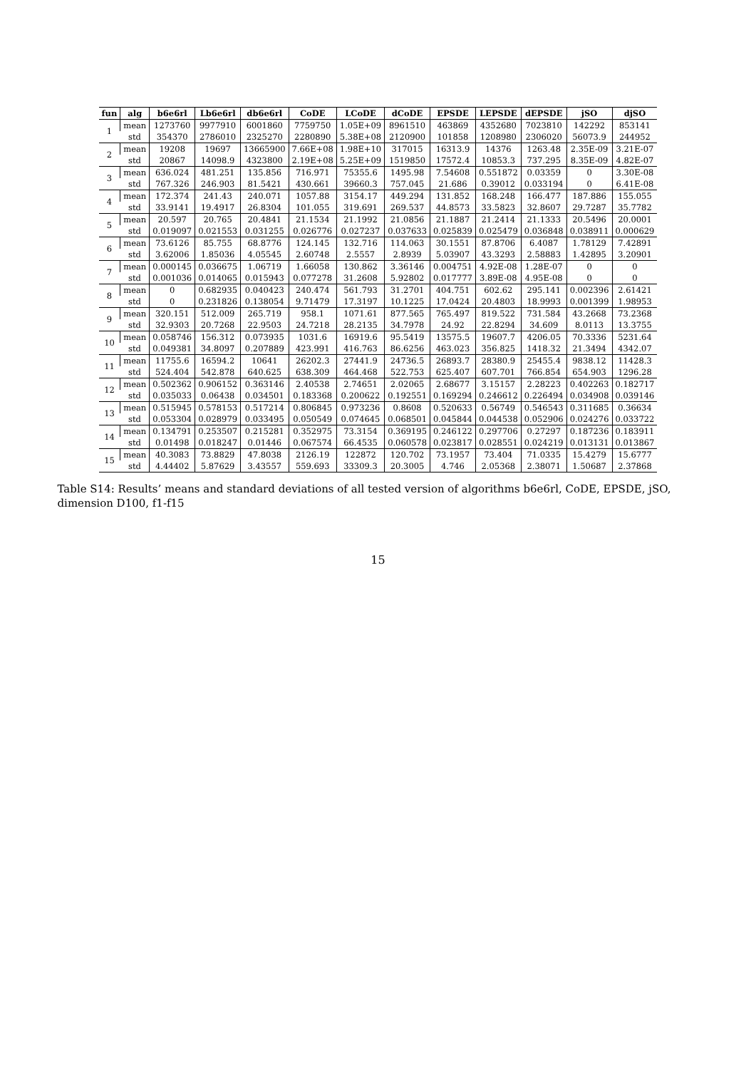| fun | alg | b6e6rl | Lb6e6rl | db6e6rl | CoDE | LCoDE | dCoDE | EPSDE | LEPSDE | dEPSDE | jSO | djSO |
| --- | --- | --- | --- | --- | --- | --- | --- | --- | --- | --- | --- | --- |
| 1 | mean | 1273760 | 9977910 | 6001860 | 7759750 | 1.05E+09 | 8961510 | 463869 | 4352680 | 7023810 | 142292 | 853141 |
| | std | 354370 | 2786010 | 2325270 | 2280890 | 5.38E+08 | 2120900 | 101858 | 1208980 | 2306020 | 56073.9 | 244952 |
| 2 | mean | 19208 | 19697 | 13665900 | 7.66E+08 | 1.98E+10 | 317015 | 16313.9 | 14376 | 1263.48 | 2.35E-09 | 3.21E-07 |
| | std | 20867 | 14098.9 | 4323800 | 2.19E+08 | 5.25E+09 | 1519850 | 17572.4 | 10853.3 | 737.295 | 8.35E-09 | 4.82E-07 |
| 3 | mean | 636.024 | 481.251 | 135.856 | 716.971 | 75355.6 | 1495.98 | 7.54608 | 0.551872 | 0.03359 | 0 | 3.30E-08 |
| | std | 767.326 | 246.903 | 81.5421 | 430.661 | 39660.3 | 757.045 | 21.686 | 0.39012 | 0.033194 | 0 | 6.41E-08 |
| 4 | mean | 172.374 | 241.43 | 240.071 | 1057.88 | 3154.17 | 449.294 | 131.852 | 168.248 | 166.477 | 187.886 | 155.055 |
| | std | 33.9141 | 19.4917 | 26.8304 | 101.055 | 319.691 | 269.537 | 44.8573 | 33.5823 | 32.8607 | 29.7287 | 35.7782 |
| 5 | mean | 20.597 | 20.765 | 20.4841 | 21.1534 | 21.1992 | 21.0856 | 21.1887 | 21.2414 | 21.1333 | 20.5496 | 20.0001 |
| | std | 0.019097 | 0.021553 | 0.031255 | 0.026776 | 0.027237 | 0.037633 | 0.025839 | 0.025479 | 0.036848 | 0.038911 | 0.000629 |
| 6 | mean | 73.6126 | 85.755 | 68.8776 | 124.145 | 132.716 | 114.063 | 30.1551 | 87.8706 | 6.4087 | 1.78129 | 7.42891 |
| | std | 3.62006 | 1.85036 | 4.05545 | 2.60748 | 2.5557 | 2.8939 | 5.03907 | 43.3293 | 2.58883 | 1.42895 | 3.20901 |
| 7 | mean | 0.000145 | 0.036675 | 1.06719 | 1.66058 | 130.862 | 3.36146 | 0.004751 | 4.92E-08 | 1.28E-07 | 0 | 0 |
| | std | 0.001036 | 0.014065 | 0.015943 | 0.077278 | 31.2608 | 5.92802 | 0.017777 | 3.89E-08 | 4.95E-08 | 0 | 0 |
| 8 | mean | 0 | 0.682935 | 0.040423 | 240.474 | 561.793 | 31.2701 | 404.751 | 602.62 | 295.141 | 0.002396 | 2.61421 |
| | std | 0 | 0.231826 | 0.138054 | 9.71479 | 17.3197 | 10.1225 | 17.0424 | 20.4803 | 18.9993 | 0.001399 | 1.98953 |
| 9 | mean | 320.151 | 512.009 | 265.719 | 958.1 | 1071.61 | 877.565 | 765.497 | 819.522 | 731.584 | 43.2668 | 73.2368 |
| | std | 32.9303 | 20.7268 | 22.9503 | 24.7218 | 28.2135 | 34.7978 | 24.92 | 22.8294 | 34.609 | 8.0113 | 13.3755 |
| 10 | mean | 0.058746 | 156.312 | 0.073935 | 1031.6 | 16919.6 | 95.5419 | 13575.5 | 19607.7 | 4206.05 | 70.3336 | 5231.64 |
| | std | 0.049381 | 34.8097 | 0.207889 | 423.991 | 416.763 | 86.6256 | 463.023 | 356.825 | 1418.32 | 21.3494 | 4342.07 |
| 11 | mean | 11755.6 | 16594.2 | 10641 | 26202.3 | 27441.9 | 24736.5 | 26893.7 | 28380.9 | 25455.4 | 9838.12 | 11428.3 |
| | std | 524.404 | 542.878 | 640.625 | 638.309 | 464.468 | 522.753 | 625.407 | 607.701 | 766.854 | 654.903 | 1296.28 |
| 12 | mean | 0.502362 | 0.906152 | 0.363146 | 2.40538 | 2.74651 | 2.02065 | 2.68677 | 3.15157 | 2.28223 | 0.402263 | 0.182717 |
| | std | 0.035033 | 0.06438 | 0.034501 | 0.183368 | 0.200622 | 0.192551 | 0.169294 | 0.246612 | 0.226494 | 0.034908 | 0.039146 |
| 13 | mean | 0.515945 | 0.578153 | 0.517214 | 0.806845 | 0.973236 | 0.8608 | 0.520633 | 0.56749 | 0.546543 | 0.311685 | 0.36634 |
| | std | 0.053304 | 0.028979 | 0.033495 | 0.050549 | 0.074645 | 0.068501 | 0.045844 | 0.044538 | 0.052906 | 0.024276 | 0.033722 |
| 14 | mean | 0.134791 | 0.253507 | 0.215281 | 0.352975 | 73.3154 | 0.369195 | 0.246122 | 0.297706 | 0.27297 | 0.187236 | 0.183911 |
| | std | 0.01498 | 0.018247 | 0.01446 | 0.067574 | 66.4535 | 0.060578 | 0.023817 | 0.028551 | 0.024219 | 0.013131 | 0.013867 |
| 15 | mean | 40.3083 | 73.8829 | 47.8038 | 2126.19 | 122872 | 120.702 | 73.1957 | 73.404 | 71.0335 | 15.4279 | 15.6777 |
| | std | 4.44402 | 5.87629 | 3.43557 | 559.693 | 33309.3 | 20.3005 | 4.746 | 2.05368 | 2.38071 | 1.50687 | 2.37868 |
Table S14: Results’ means and standard deviations of all tested version of algorithms b6e6rl, CoDE, EPSDE, jSO, dimension D100, f1-f15
15